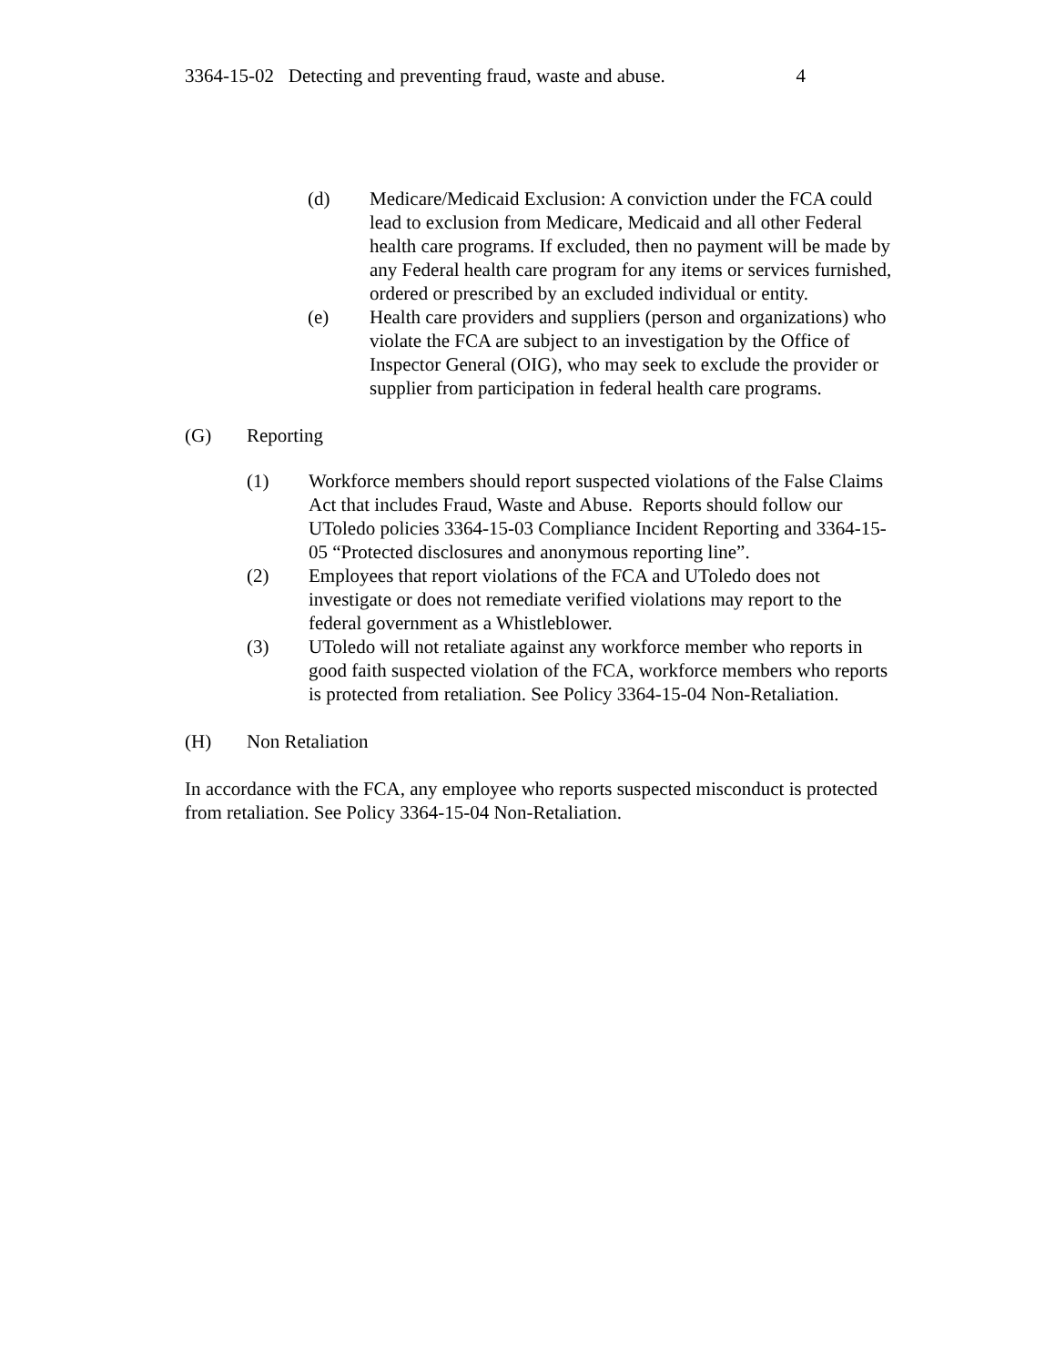3364-15-02 Detecting and preventing fraud, waste and abuse. 4
(d) Medicare/Medicaid Exclusion: A conviction under the FCA could lead to exclusion from Medicare, Medicaid and all other Federal health care programs. If excluded, then no payment will be made by any Federal health care program for any items or services furnished, ordered or prescribed by an excluded individual or entity.
(e) Health care providers and suppliers (person and organizations) who violate the FCA are subject to an investigation by the Office of Inspector General (OIG), who may seek to exclude the provider or supplier from participation in federal health care programs.
(G) Reporting
(1) Workforce members should report suspected violations of the False Claims Act that includes Fraud, Waste and Abuse. Reports should follow our UToledo policies 3364-15-03 Compliance Incident Reporting and 3364-15-05 “Protected disclosures and anonymous reporting line”.
(2) Employees that report violations of the FCA and UToledo does not investigate or does not remediate verified violations may report to the federal government as a Whistleblower.
(3) UToledo will not retaliate against any workforce member who reports in good faith suspected violation of the FCA, workforce members who reports is protected from retaliation. See Policy 3364-15-04 Non-Retaliation.
(H) Non Retaliation
In accordance with the FCA, any employee who reports suspected misconduct is protected from retaliation. See Policy 3364-15-04 Non-Retaliation.